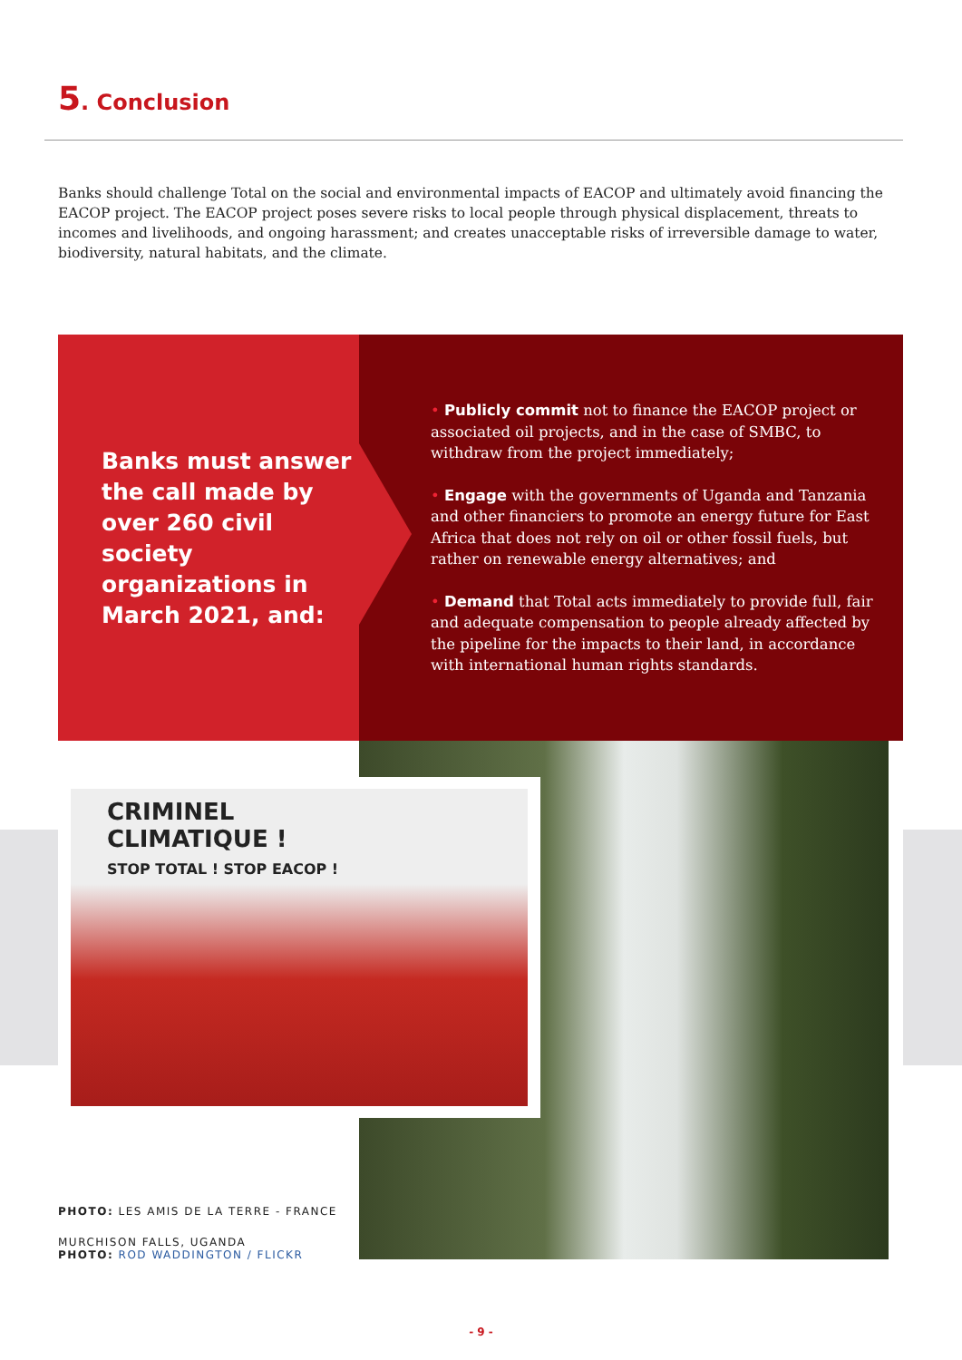5. Conclusion
Banks should challenge Total on the social and environmental impacts of EACOP and ultimately avoid financing the EACOP project. The EACOP project poses severe risks to local people through physical displacement, threats to incomes and livelihoods, and ongoing harassment; and creates unacceptable risks of irreversible damage to water, biodiversity, natural habitats, and the climate.
Banks must answer the call made by over 260 civil society organizations in March 2021, and:
• Publicly commit not to finance the EACOP project or associated oil projects, and in the case of SMBC, to withdraw from the project immediately;
• Engage with the governments of Uganda and Tanzania and other financiers to promote an energy future for East Africa that does not rely on oil or other fossil fuels, but rather on renewable energy alternatives; and
• Demand that Total acts immediately to provide full, fair and adequate compensation to people already affected by the pipeline for the impacts to their land, in accordance with international human rights standards.
CRIMINEL
CLIMATIQUE !
STOP TOTAL ! STOP EACOP !
PHOTO: LES AMIS DE LA TERRE - FRANCE
MURCHISON FALLS, UGANDA
PHOTO: ROD WADDINGTON / FLICKR
- 9 -